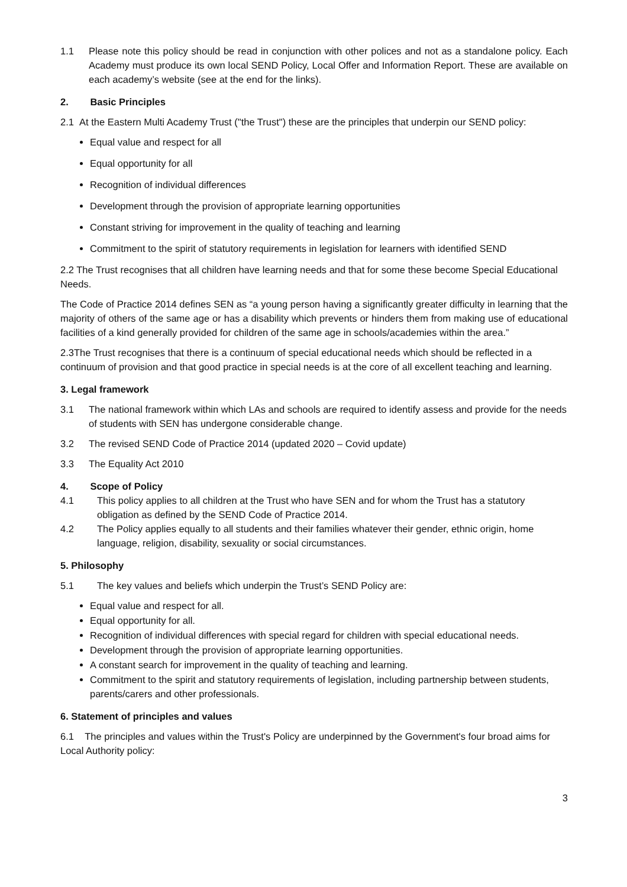1.1 Please note this policy should be read in conjunction with other polices and not as a standalone policy. Each Academy must produce its own local SEND Policy, Local Offer and Information Report. These are available on each academy’s website (see at the end for the links).
2. Basic Principles
2.1 At the Eastern Multi Academy Trust ("the Trust") these are the principles that underpin our SEND policy:
Equal value and respect for all
Equal opportunity for all
Recognition of individual differences
Development through the provision of appropriate learning opportunities
Constant striving for improvement in the quality of teaching and learning
Commitment to the spirit of statutory requirements in legislation for learners with identified SEND
2.2 The Trust recognises that all children have learning needs and that for some these become Special Educational Needs.
The Code of Practice 2014 defines SEN as “a young person having a significantly greater difficulty in learning that the majority of others of the same age or has a disability which prevents or hinders them from making use of educational facilities of a kind generally provided for children of the same age in schools/academies within the area.”
2.3The Trust recognises that there is a continuum of special educational needs which should be reflected in a continuum of provision and that good practice in special needs is at the core of all excellent teaching and learning.
3. Legal framework
3.1 The national framework within which LAs and schools are required to identify assess and provide for the needs of students with SEN has undergone considerable change.
3.2 The revised SEND Code of Practice 2014 (updated 2020 – Covid update)
3.3 The Equality Act 2010
4. Scope of Policy
4.1 This policy applies to all children at the Trust who have SEN and for whom the Trust has a statutory obligation as defined by the SEND Code of Practice 2014.
4.2 The Policy applies equally to all students and their families whatever their gender, ethnic origin, home language, religion, disability, sexuality or social circumstances.
5. Philosophy
5.1 The key values and beliefs which underpin the Trust’s SEND Policy are:
Equal value and respect for all.
Equal opportunity for all.
Recognition of individual differences with special regard for children with special educational needs.
Development through the provision of appropriate learning opportunities.
A constant search for improvement in the quality of teaching and learning.
Commitment to the spirit and statutory requirements of legislation, including partnership between students, parents/carers and other professionals.
6. Statement of principles and values
6.1 The principles and values within the Trust's Policy are underpinned by the Government's four broad aims for Local Authority policy:
3